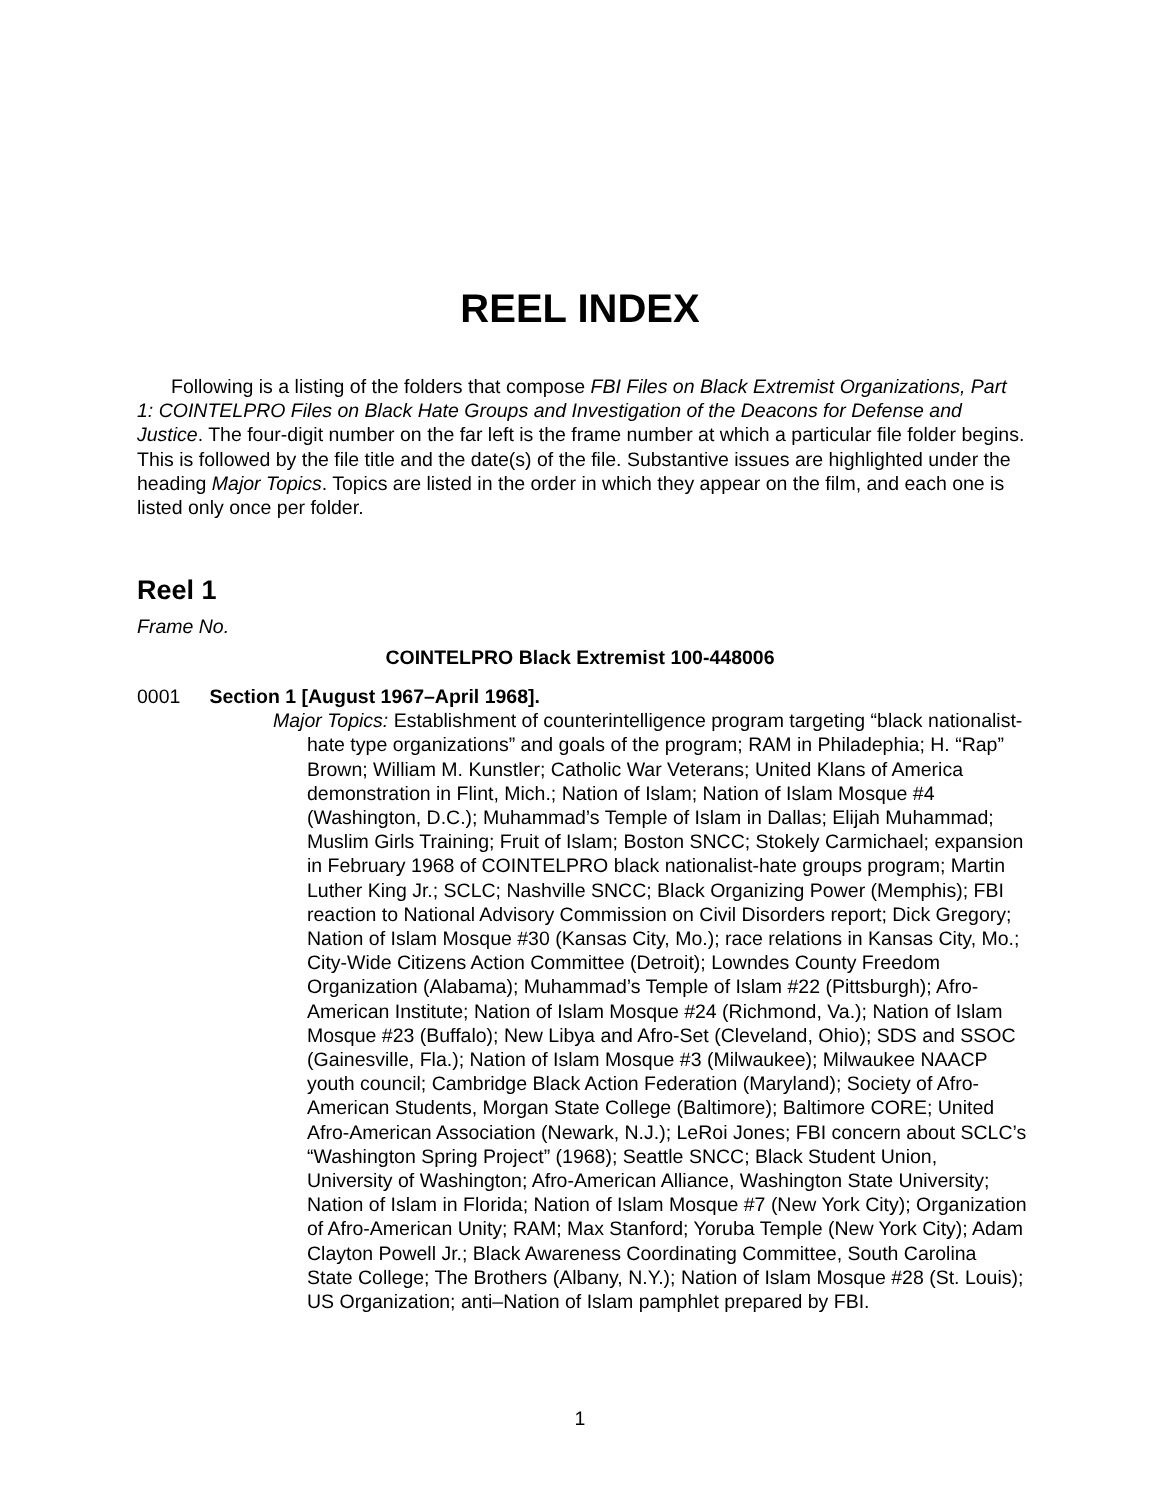REEL INDEX
Following is a listing of the folders that compose FBI Files on Black Extremist Organizations, Part 1: COINTELPRO Files on Black Hate Groups and Investigation of the Deacons for Defense and Justice. The four-digit number on the far left is the frame number at which a particular file folder begins. This is followed by the file title and the date(s) of the file. Substantive issues are highlighted under the heading Major Topics. Topics are listed in the order in which they appear on the film, and each one is listed only once per folder.
Reel 1
Frame No.
COINTELPRO Black Extremist 100-448006
0001 Section 1 [August 1967–April 1968].
Major Topics: Establishment of counterintelligence program targeting “black nationalist-hate type organizations” and goals of the program; RAM in Philadephia; H. “Rap” Brown; William M. Kunstler; Catholic War Veterans; United Klans of America demonstration in Flint, Mich.; Nation of Islam; Nation of Islam Mosque #4 (Washington, D.C.); Muhammad’s Temple of Islam in Dallas; Elijah Muhammad; Muslim Girls Training; Fruit of Islam; Boston SNCC; Stokely Carmichael; expansion in February 1968 of COINTELPRO black nationalist-hate groups program; Martin Luther King Jr.; SCLC; Nashville SNCC; Black Organizing Power (Memphis); FBI reaction to National Advisory Commission on Civil Disorders report; Dick Gregory; Nation of Islam Mosque #30 (Kansas City, Mo.); race relations in Kansas City, Mo.; City-Wide Citizens Action Committee (Detroit); Lowndes County Freedom Organization (Alabama); Muhammad’s Temple of Islam #22 (Pittsburgh); Afro-American Institute; Nation of Islam Mosque #24 (Richmond, Va.); Nation of Islam Mosque #23 (Buffalo); New Libya and Afro-Set (Cleveland, Ohio); SDS and SSOC (Gainesville, Fla.); Nation of Islam Mosque #3 (Milwaukee); Milwaukee NAACP youth council; Cambridge Black Action Federation (Maryland); Society of Afro-American Students, Morgan State College (Baltimore); Baltimore CORE; United Afro-American Association (Newark, N.J.); LeRoi Jones; FBI concern about SCLC’s “Washington Spring Project” (1968); Seattle SNCC; Black Student Union, University of Washington; Afro-American Alliance, Washington State University; Nation of Islam in Florida; Nation of Islam Mosque #7 (New York City); Organization of Afro-American Unity; RAM; Max Stanford; Yoruba Temple (New York City); Adam Clayton Powell Jr.; Black Awareness Coordinating Committee, South Carolina State College; The Brothers (Albany, N.Y.); Nation of Islam Mosque #28 (St. Louis); US Organization; anti–Nation of Islam pamphlet prepared by FBI.
1